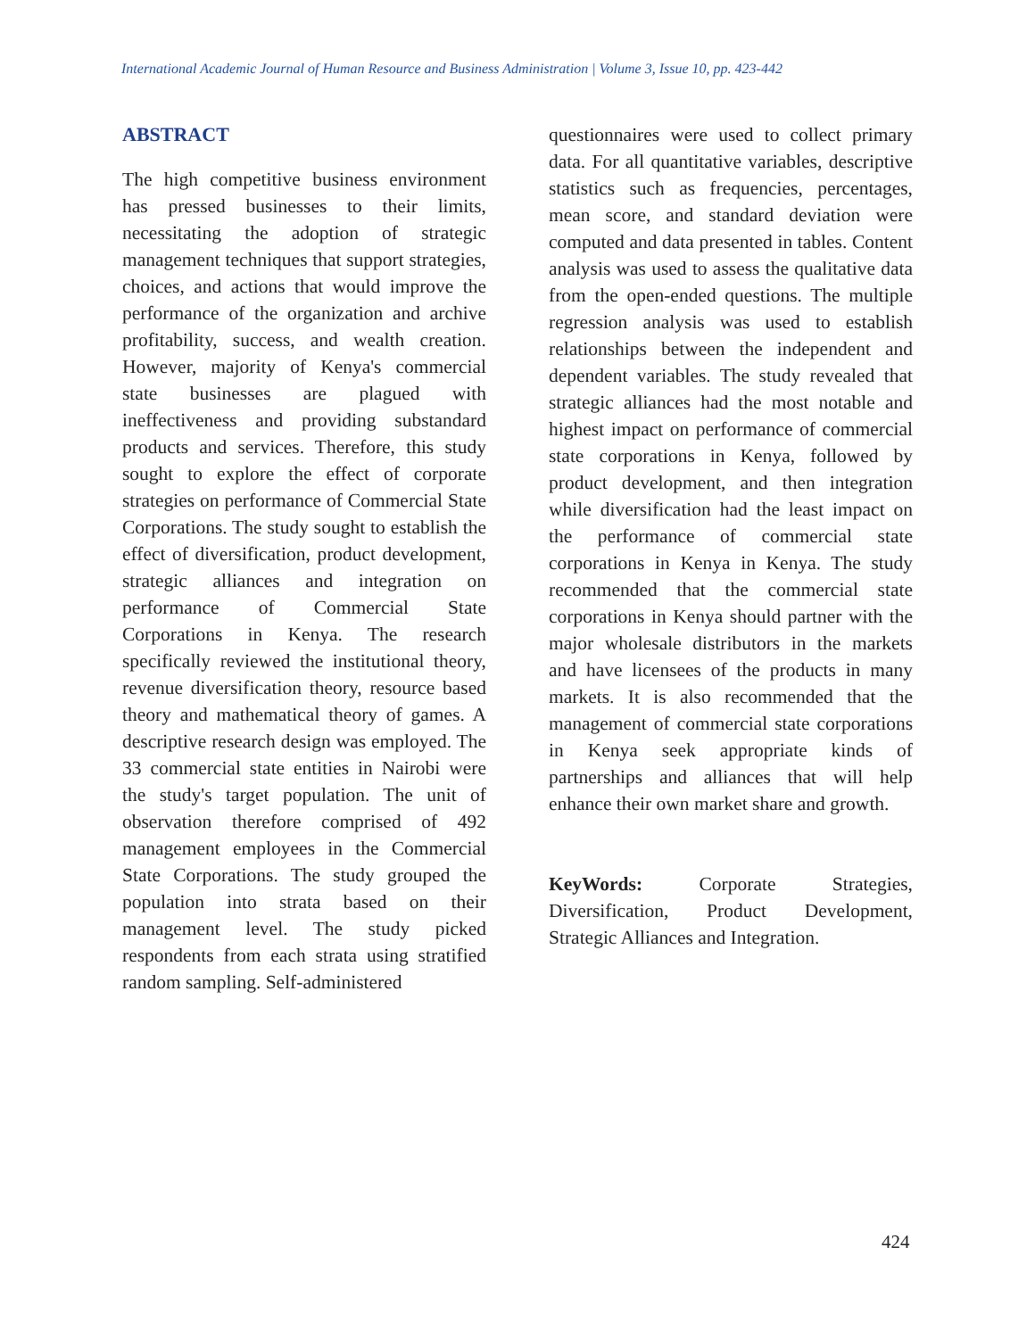International Academic Journal of Human Resource and Business Administration | Volume 3, Issue 10, pp. 423-442
ABSTRACT
The high competitive business environment has pressed businesses to their limits, necessitating the adoption of strategic management techniques that support strategies, choices, and actions that would improve the performance of the organization and archive profitability, success, and wealth creation. However, majority of Kenya's commercial state businesses are plagued with ineffectiveness and providing substandard products and services. Therefore, this study sought to explore the effect of corporate strategies on performance of Commercial State Corporations. The study sought to establish the effect of diversification, product development, strategic alliances and integration on performance of Commercial State Corporations in Kenya. The research specifically reviewed the institutional theory, revenue diversification theory, resource based theory and mathematical theory of games. A descriptive research design was employed. The 33 commercial state entities in Nairobi were the study's target population. The unit of observation therefore comprised of 492 management employees in the Commercial State Corporations. The study grouped the population into strata based on their management level. The study picked respondents from each strata using stratified random sampling. Self-administered
questionnaires were used to collect primary data. For all quantitative variables, descriptive statistics such as frequencies, percentages, mean score, and standard deviation were computed and data presented in tables. Content analysis was used to assess the qualitative data from the open-ended questions. The multiple regression analysis was used to establish relationships between the independent and dependent variables. The study revealed that strategic alliances had the most notable and highest impact on performance of commercial state corporations in Kenya, followed by product development, and then integration while diversification had the least impact on the performance of commercial state corporations in Kenya in Kenya. The study recommended that the commercial state corporations in Kenya should partner with the major wholesale distributors in the markets and have licensees of the products in many markets. It is also recommended that the management of commercial state corporations in Kenya seek appropriate kinds of partnerships and alliances that will help enhance their own market share and growth.
KeyWords: Corporate Strategies, Diversification, Product Development, Strategic Alliances and Integration.
424